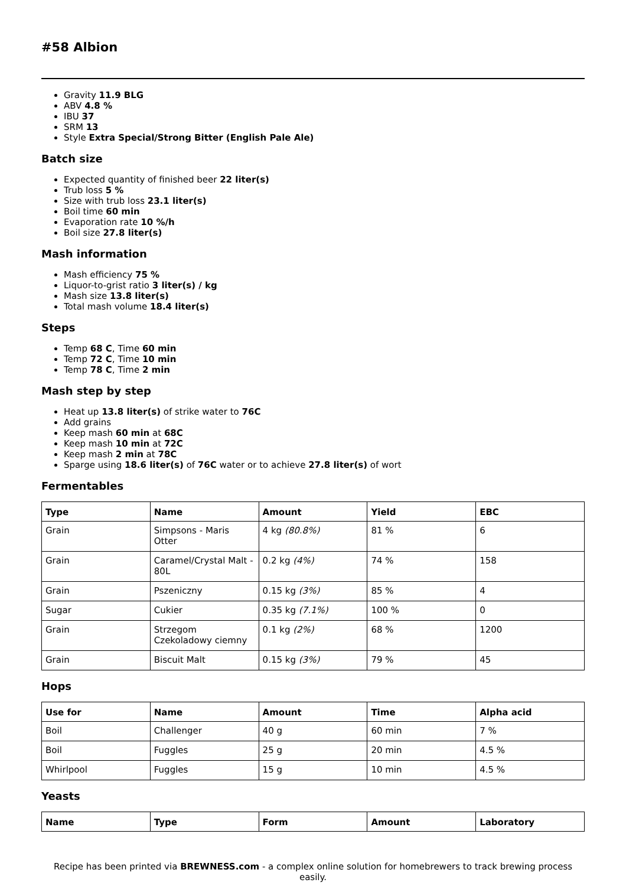#58 Albion
Gravity 11.9 BLG
ABV 4.8 %
IBU 37
SRM 13
Style Extra Special/Strong Bitter (English Pale Ale)
Batch size
Expected quantity of finished beer 22 liter(s)
Trub loss 5 %
Size with trub loss 23.1 liter(s)
Boil time 60 min
Evaporation rate 10 %/h
Boil size 27.8 liter(s)
Mash information
Mash efficiency 75 %
Liquor-to-grist ratio 3 liter(s) / kg
Mash size 13.8 liter(s)
Total mash volume 18.4 liter(s)
Steps
Temp 68 C, Time 60 min
Temp 72 C, Time 10 min
Temp 78 C, Time 2 min
Mash step by step
Heat up 13.8 liter(s) of strike water to 76C
Add grains
Keep mash 60 min at 68C
Keep mash 10 min at 72C
Keep mash 2 min at 78C
Sparge using 18.6 liter(s) of 76C water or to achieve 27.8 liter(s) of wort
Fermentables
| Type | Name | Amount | Yield | EBC |
| --- | --- | --- | --- | --- |
| Grain | Simpsons - Maris Otter | 4 kg (80.8%) | 81 % | 6 |
| Grain | Caramel/Crystal Malt - 80L | 0.2 kg (4%) | 74 % | 158 |
| Grain | Pszeniczny | 0.15 kg (3%) | 85 % | 4 |
| Sugar | Cukier | 0.35 kg (7.1%) | 100 % | 0 |
| Grain | Strzegom Czekoladowy ciemny | 0.1 kg (2%) | 68 % | 1200 |
| Grain | Biscuit Malt | 0.15 kg (3%) | 79 % | 45 |
Hops
| Use for | Name | Amount | Time | Alpha acid |
| --- | --- | --- | --- | --- |
| Boil | Challenger | 40 g | 60 min | 7 % |
| Boil | Fuggles | 25 g | 20 min | 4.5 % |
| Whirlpool | Fuggles | 15 g | 10 min | 4.5 % |
Yeasts
| Name | Type | Form | Amount | Laboratory |
| --- | --- | --- | --- | --- |
Recipe has been printed via BREWNESS.com - a complex online solution for homebrewers to track brewing process easily.